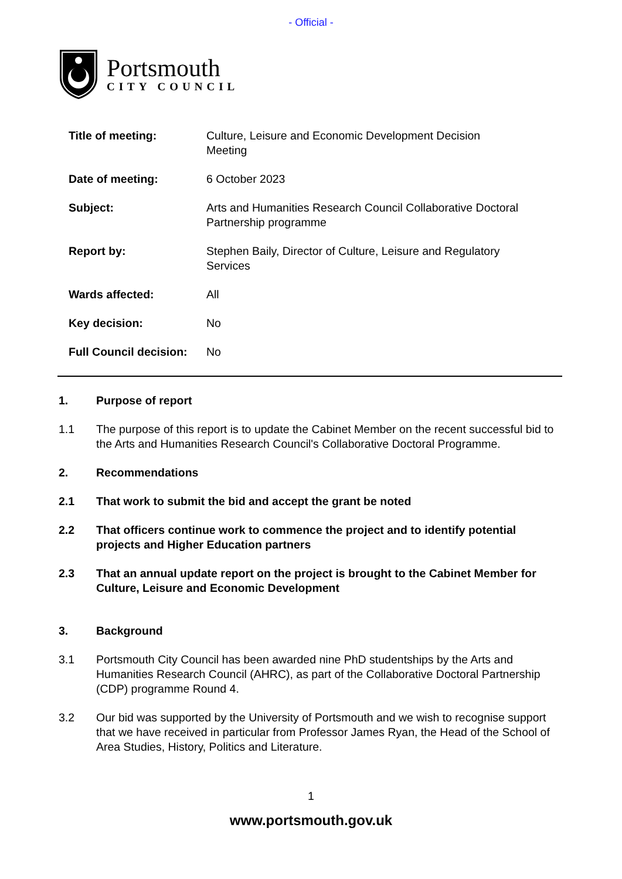- Official -
Portsmouth
CITY COUNCIL
| Title of meeting: | Culture, Leisure and Economic Development Decision Meeting |
| Date of meeting: | 6 October 2023 |
| Subject: | Arts and Humanities Research Council Collaborative Doctoral Partnership programme |
| Report by: | Stephen Baily, Director of Culture, Leisure and Regulatory Services |
| Wards affected: | All |
| Key decision: | No |
| Full Council decision: | No |
1. Purpose of report
1.1 The purpose of this report is to update the Cabinet Member on the recent successful bid to the Arts and Humanities Research Council's Collaborative Doctoral Programme.
2. Recommendations
2.1 That work to submit the bid and accept the grant be noted
2.2 That officers continue work to commence the project and to identify potential projects and Higher Education partners
2.3 That an annual update report on the project is brought to the Cabinet Member for Culture, Leisure and Economic Development
3. Background
3.1 Portsmouth City Council has been awarded nine PhD studentships by the Arts and Humanities Research Council (AHRC), as part of the Collaborative Doctoral Partnership (CDP) programme Round 4.
3.2 Our bid was supported by the University of Portsmouth and we wish to recognise support that we have received in particular from Professor James Ryan, the Head of the School of Area Studies, History, Politics and Literature.
1
www.portsmouth.gov.uk